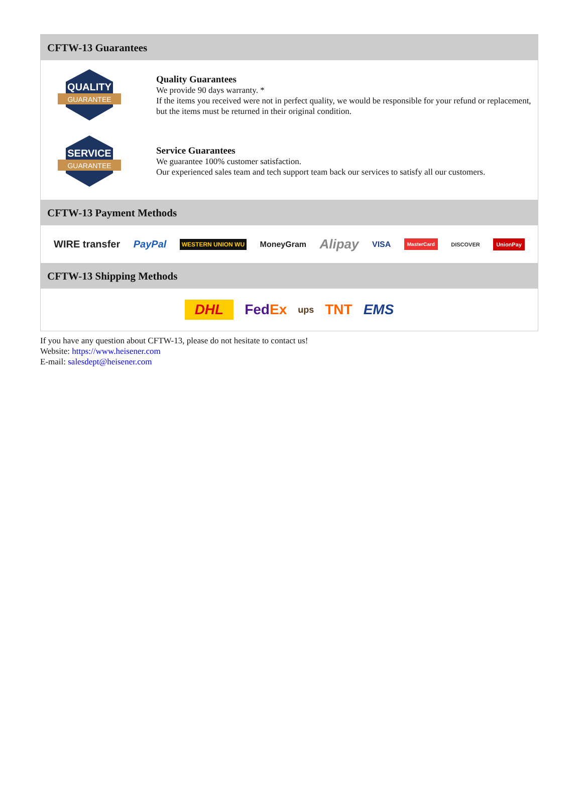CFTW-13 Guarantees
QUALITY
GUARANTEE
Quality Guarantees
We provide 90 days warranty. *
If the items you received were not in perfect quality, we would be responsible for your refund or replacement, but the items must be returned in their original condition.
SERVICE
GUARANTEE
Service Guarantees
We guarantee 100% customer satisfaction.
Our experienced sales team and tech support team back our services to satisfy all our customers.
CFTW-13 Payment Methods
WIRE transfer PayPal WESTERN UNION WU MoneyGram Alipay VISA MasterCard DISCOVER UnionPay
CFTW-13 Shipping Methods
DHL FedEx ups TNT EMS
If you have any question about CFTW-13, please do not hesitate to contact us!
Website: https://www.heisener.com
E-mail: salesdept@heisener.com